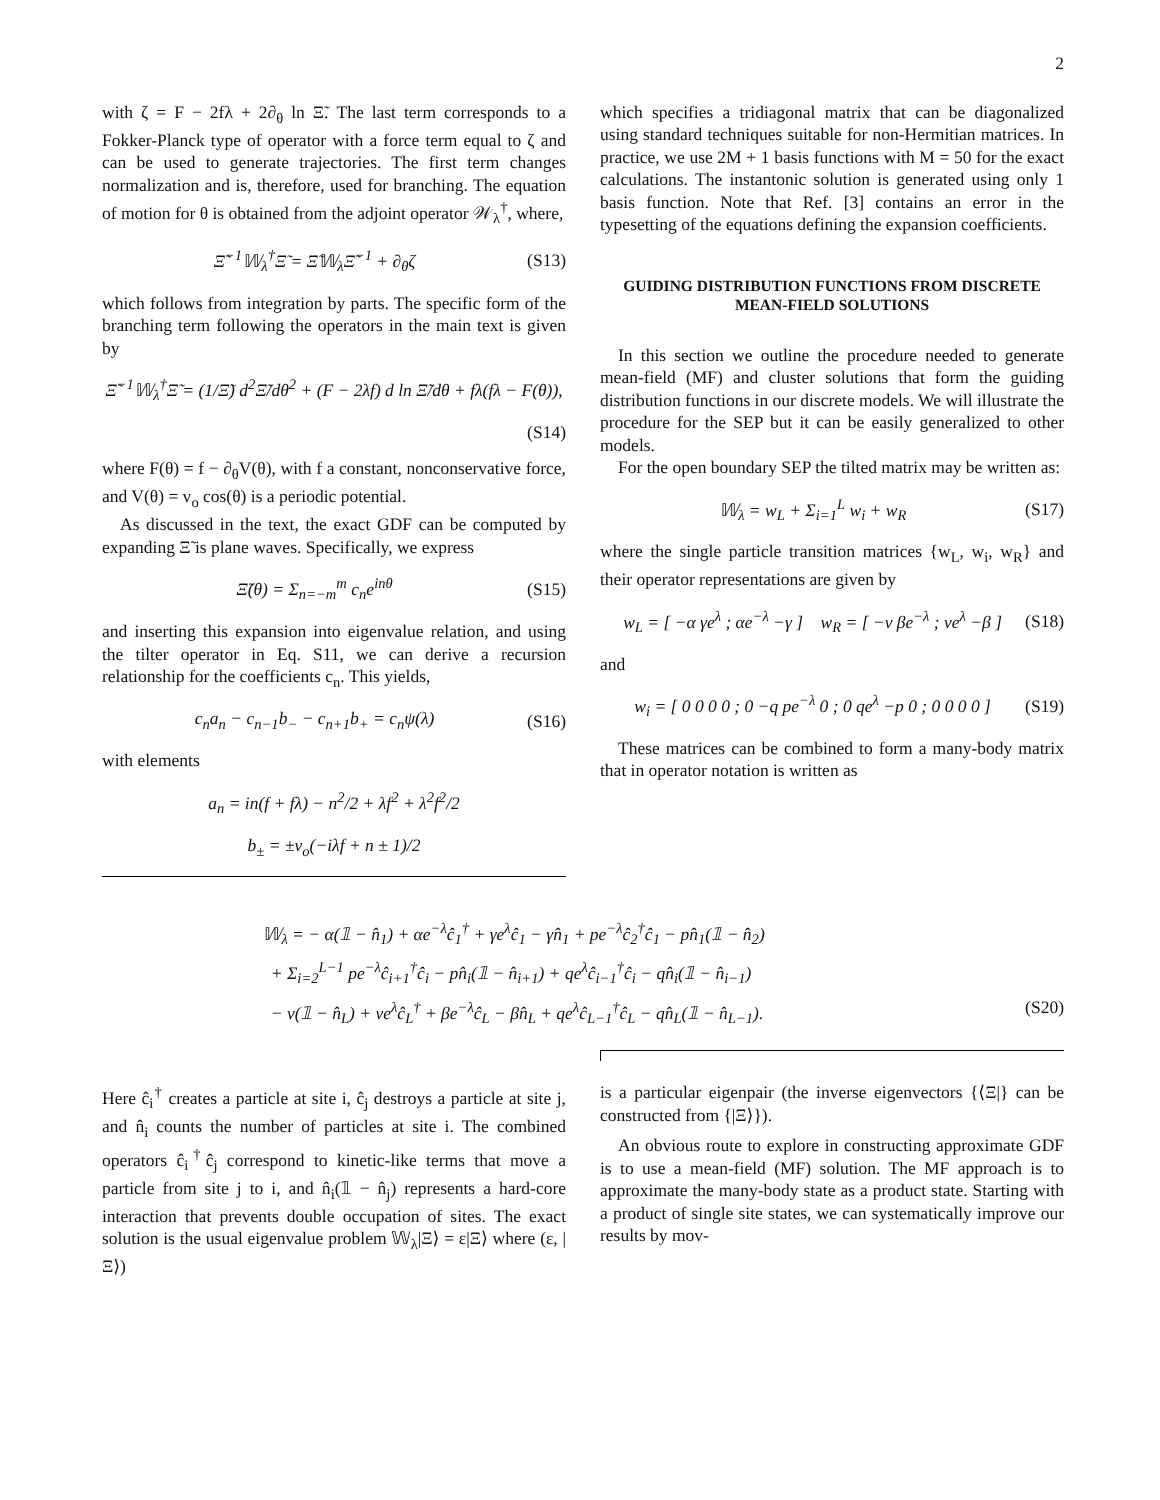2
with ζ = F − 2fλ + 2∂<sub>θ</sub> ln Ξ̃. The last term corresponds to a Fokker-Planck type of operator with a force term equal to ζ and can be used to generate trajectories. The first term changes normalization and is, therefore, used for branching. The equation of motion for θ is obtained from the adjoint operator 𝒲<sub>λ</sub><sup>†</sup>, where,
Ξ̃<sup>−1</sup>𝕎<sub>λ</sub><sup>†</sup>Ξ̃ = Ξ̃𝕎<sub>λ</sub>Ξ̃<sup>−1</sup> + ∂<sub>θ</sub>ζ (S13)
which follows from integration by parts. The specific form of the branching term following the operators in the main text is given by
Ξ̃<sup>−1</sup>𝕎<sub>λ</sub><sup>†</sup>Ξ̃ = (1/Ξ̃) d<sup>2</sup>Ξ̃/dθ<sup>2</sup> + (F − 2λf) d ln Ξ̃/dθ + fλ(fλ − F(θ)),
(S14)
where F(θ) = f − ∂<sub>θ</sub>V(θ), with f a constant, nonconservative force, and V(θ) = v<sub>o</sub> cos(θ) is a periodic potential.
As discussed in the text, the exact GDF can be computed by expanding Ξ̃ is plane waves. Specifically, we express
Ξ̃(θ) = Σ<sub>n=−m</sub><sup>m</sup> c<sub>n</sub>e<sup>inθ</sup> (S15)
and inserting this expansion into eigenvalue relation, and using the tilter operator in Eq. S11, we can derive a recursion relationship for the coefficients c<sub>n</sub>. This yields,
c<sub>n</sub>a<sub>n</sub> − c<sub>n−1</sub>b<sub>−</sub> − c<sub>n+1</sub>b<sub>+</sub> = c<sub>n</sub>ψ(λ) (S16)
with elements
a<sub>n</sub> = in(f + fλ) − n<sup>2</sup>/2 + λf<sup>2</sup> + λ<sup>2</sup>f<sup>2</sup>/2
b<sub>±</sub> = ±v<sub>o</sub>(−iλf + n ± 1)/2
which specifies a tridiagonal matrix that can be diagonalized using standard techniques suitable for non-Hermitian matrices. In practice, we use 2M + 1 basis functions with M = 50 for the exact calculations. The instantonic solution is generated using only 1 basis function. Note that Ref. [3] contains an error in the typesetting of the equations defining the expansion coefficients.
GUIDING DISTRIBUTION FUNCTIONS FROM DISCRETE MEAN-FIELD SOLUTIONS
In this section we outline the procedure needed to generate mean-field (MF) and cluster solutions that form the guiding distribution functions in our discrete models. We will illustrate the procedure for the SEP but it can be easily generalized to other models.
For the open boundary SEP the tilted matrix may be written as:
𝕎<sub>λ</sub> = w<sub>L</sub> + Σ<sub>i=1</sub><sup>L</sup> w<sub>i</sub> + w<sub>R</sub> (S17)
where the single particle transition matrices {w<sub>L</sub>, w<sub>i</sub>, w<sub>R</sub>} and their operator representations are given by
w<sub>L</sub> = [ −α γe<sup>λ</sup> ; αe<sup>−λ</sup> −γ ] w<sub>R</sub> = [ −ν βe<sup>−λ</sup> ; νe<sup>λ</sup> −β ] (S18)
and
w<sub>i</sub> = [ 0 0 0 0 ; 0 −q pe<sup>−λ</sup> 0 ; 0 qe<sup>λ</sup> −p 0 ; 0 0 0 0 ] (S19)
These matrices can be combined to form a many-body matrix that in operator notation is written as
𝕎<sub>λ</sub> = − α(𝟙 − n̂<sub>1</sub>) + αe<sup>−λ</sup>ĉ<sub>1</sub><sup>†</sup> + γe<sup>λ</sup>ĉ<sub>1</sub> − γn̂<sub>1</sub> + pe<sup>−λ</sup>ĉ<sub>2</sub><sup>†</sup>ĉ<sub>1</sub> − pn̂<sub>1</sub>(𝟙 − n̂<sub>2</sub>)
+ Σ<sub>i=2</sub><sup>L−1</sup> pe<sup>−λ</sup>ĉ<sub>i+1</sub><sup>†</sup>ĉ<sub>i</sub> − pn̂<sub>i</sub>(𝟙 − n̂<sub>i+1</sub>) + qe<sup>λ</sup>ĉ<sub>i−1</sub><sup>†</sup>ĉ<sub>i</sub> − qn̂<sub>i</sub>(𝟙 − n̂<sub>i−1</sub>)
− ν(𝟙 − n̂<sub>L</sub>) + νe<sup>λ</sup>ĉ<sub>L</sub><sup>†</sup> + βe<sup>−λ</sup>ĉ<sub>L</sub> − βn̂<sub>L</sub> + qe<sup>λ</sup>ĉ<sub>L−1</sub><sup>†</sup>ĉ<sub>L</sub> − qn̂<sub>L</sub>(𝟙 − n̂<sub>L−1</sub>). (S20)
Here ĉ<sub>i</sub><sup>†</sup> creates a particle at site i, ĉ<sub>j</sub> destroys a particle at site j, and n̂<sub>i</sub> counts the number of particles at site i. The combined operators ĉ<sub>i</sub><sup>†</sup>ĉ<sub>j</sub> correspond to kinetic-like terms that move a particle from site j to i, and n̂<sub>i</sub>(𝟙 − n̂<sub>j</sub>) represents a hard-core interaction that prevents double occupation of sites. The exact solution is the usual eigenvalue problem 𝕎<sub>λ</sub>|Ξ⟩ = ε|Ξ⟩ where (ε, |Ξ⟩)
is a particular eigenpair (the inverse eigenvectors {⟨Ξ|} can be constructed from {|Ξ⟩}).
An obvious route to explore in constructing approximate GDF is to use a mean-field (MF) solution. The MF approach is to approximate the many-body state as a product state. Starting with a product of single site states, we can systematically improve our results by mov-